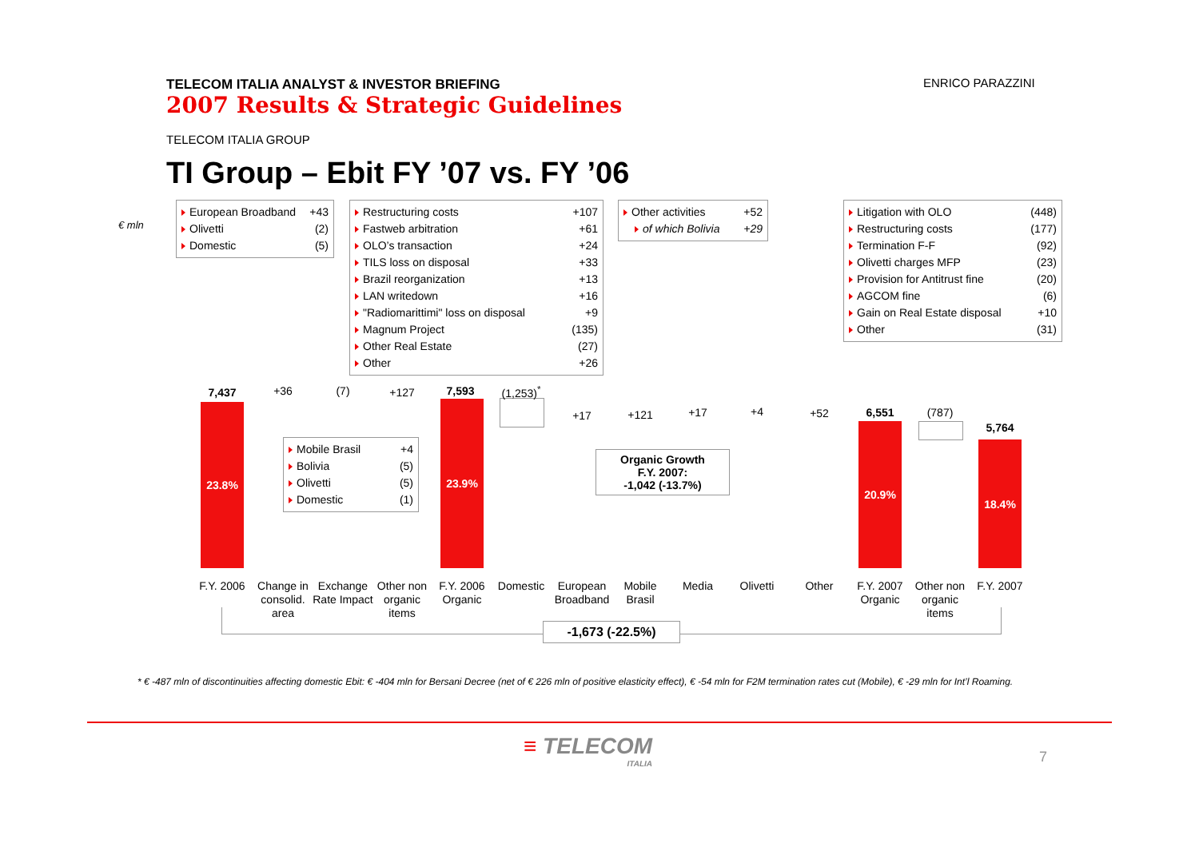TELECOM ITALIA ANALYST & INVESTOR BRIEFING
2007 Results & Strategic Guidelines
ENRICO PARAZZINI
TELECOM ITALIA GROUP
TI Group – Ebit FY ’07 vs. FY ’06
€ mln
European Broadband +43
Olivetti (2)
Domestic (5)
Restructuring costs +107
Fastweb arbitration +61
OLO’s transaction +24
TILS loss on disposal +33
Brazil reorganization +13
LAN writedown +16
"Radiomarittimi" loss on disposal +9
Magnum Project (135)
Other Real Estate (27)
Other +26
Other activities +52
of which Bolivia +29
Litigation with OLO (448)
Restructuring costs (177)
Termination F-F (92)
Olivetti charges MFP (23)
Provision for Antitrust fine (20)
AGCOM fine (6)
Gain on Real Estate disposal +10
Other (31)
Mobile Brasil +4
Bolivia (5)
Olivetti (5)
Domestic (1)
23.8% 23.9%
20.9%
18.4%
7,437 +36 (7) +127 7,593 (1,253)<sup>*</sup>
+17 +121 +17 +4 +52 6,551 (787)
5,764
Organic Growth
F.Y. 2007:
-1,042 (-13.7%)
F.Y. 2006
Change in consolid. area
Exchange Rate Impact
Other non organic items
F.Y. 2006 Organic
Domestic
European Broadband
Mobile Brasil
Media Olivetti Other
F.Y. 2007 Organic
Other non organic items
F.Y. 2007
-1,673 (-22.5%)
* € -487 mln of discontinuities affecting domestic Ebit: € -404 mln for Bersani Decree (net of € 226 mln of positive elasticity effect), € -54 mln for F2M termination rates cut (Mobile), € -29 mln for Int’l Roaming.
≡ TELECOM
ITALIA
7